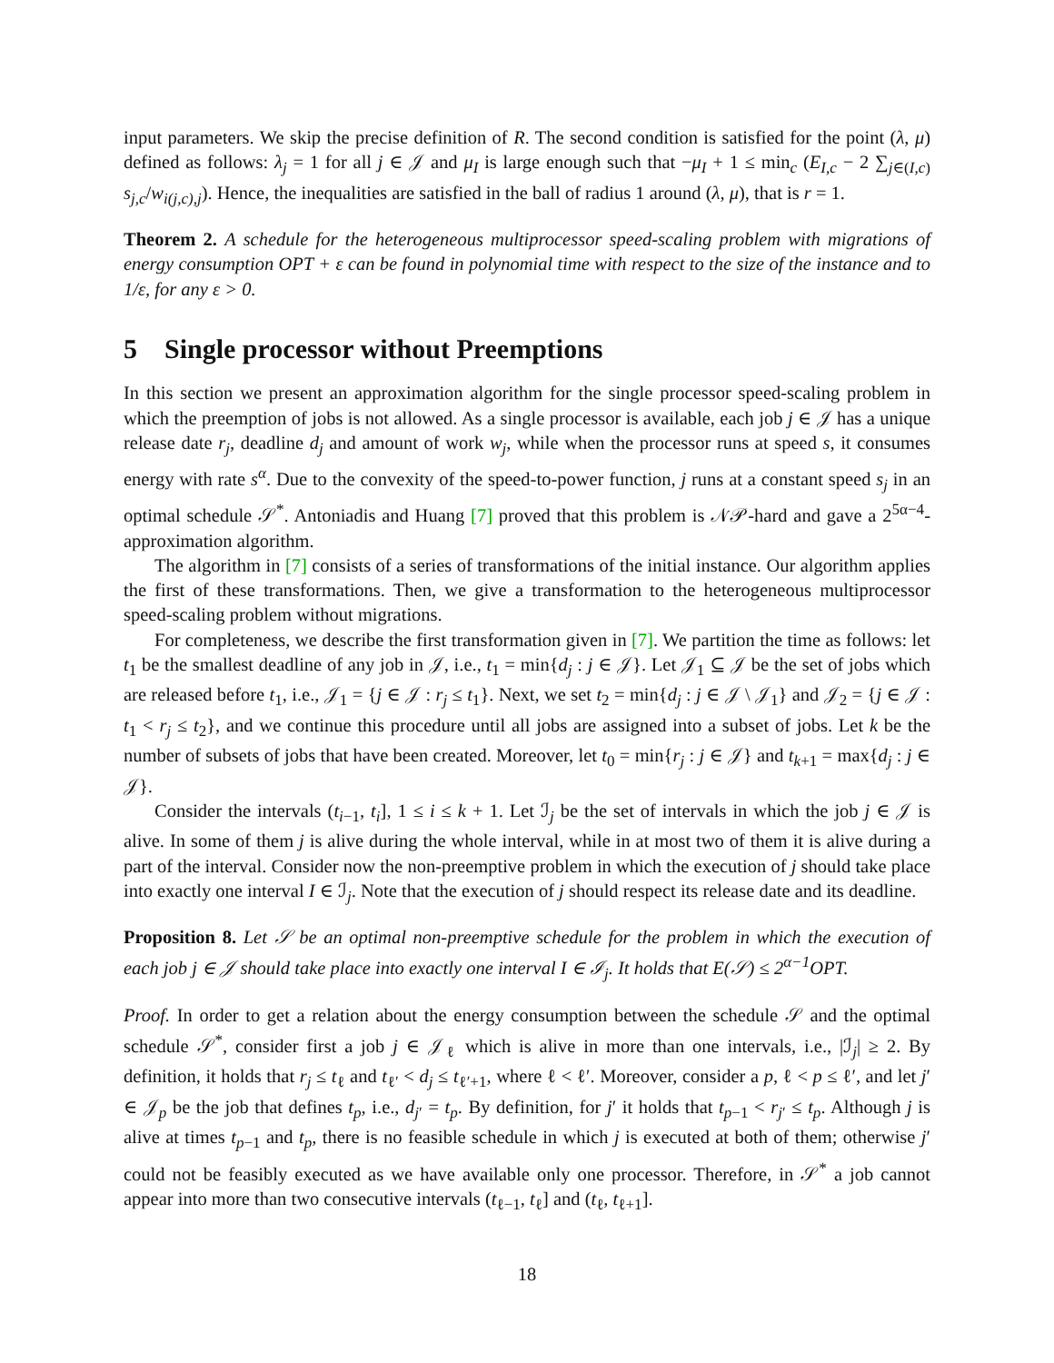input parameters. We skip the precise definition of R. The second condition is satisfied for the point (λ, μ) defined as follows: λ<sub>j</sub> = 1 for all j ∈ 𝒥 and μ<sub>I</sub> is large enough such that −μ<sub>I</sub> + 1 ≤ min<sub>c</sub> (E<sub>I,c</sub> − 2 ∑<sub>j∈(I,c)</sub> s<sub>j,c</sub>/w<sub>i(j,c),j</sub>). Hence, the inequalities are satisfied in the ball of radius 1 around (λ, μ), that is r = 1.
Theorem 2. A schedule for the heterogeneous multiprocessor speed-scaling problem with migrations of energy consumption OPT + ε can be found in polynomial time with respect to the size of the instance and to 1/ε, for any ε > 0.
5 Single processor without Preemptions
In this section we present an approximation algorithm for the single processor speed-scaling problem in which the preemption of jobs is not allowed. As a single processor is available, each job j ∈ 𝒥 has a unique release date r<sub>j</sub>, deadline d<sub>j</sub> and amount of work w<sub>j</sub>, while when the processor runs at speed s, it consumes energy with rate s<sup>α</sup>. Due to the convexity of the speed-to-power function, j runs at a constant speed s<sub>j</sub> in an optimal schedule 𝒮<sup>*</sup>. Antoniadis and Huang [7] proved that this problem is 𝒩𝒫-hard and gave a 2<sup>5α−4</sup>-approximation algorithm.
The algorithm in [7] consists of a series of transformations of the initial instance. Our algorithm applies the first of these transformations. Then, we give a transformation to the heterogeneous multiprocessor speed-scaling problem without migrations.
For completeness, we describe the first transformation given in [7]. We partition the time as follows: let t<sub>1</sub> be the smallest deadline of any job in 𝒥, i.e., t<sub>1</sub> = min{d<sub>j</sub> : j ∈ 𝒥}. Let 𝒥<sub>1</sub> ⊆ 𝒥 be the set of jobs which are released before t<sub>1</sub>, i.e., 𝒥<sub>1</sub> = {j ∈ 𝒥 : r<sub>j</sub> ≤ t<sub>1</sub>}. Next, we set t<sub>2</sub> = min{d<sub>j</sub> : j ∈ 𝒥 \ 𝒥<sub>1</sub>} and 𝒥<sub>2</sub> = {j ∈ 𝒥 : t<sub>1</sub> < r<sub>j</sub> ≤ t<sub>2</sub>}, and we continue this procedure until all jobs are assigned into a subset of jobs. Let k be the number of subsets of jobs that have been created. Moreover, let t<sub>0</sub> = min{r<sub>j</sub> : j ∈ 𝒥} and t<sub>k+1</sub> = max{d<sub>j</sub> : j ∈ 𝒥}.
Consider the intervals (t<sub>i−1</sub>, t<sub>i</sub>], 1 ≤ i ≤ k + 1. Let ℐ<sub>j</sub> be the set of intervals in which the job j ∈ 𝒥 is alive. In some of them j is alive during the whole interval, while in at most two of them it is alive during a part of the interval. Consider now the non-preemptive problem in which the execution of j should take place into exactly one interval I ∈ ℐ<sub>j</sub>. Note that the execution of j should respect its release date and its deadline.
Proposition 8. Let 𝒮 be an optimal non-preemptive schedule for the problem in which the execution of each job j ∈ 𝒥 should take place into exactly one interval I ∈ ℐ<sub>j</sub>. It holds that E(𝒮) ≤ 2<sup>α−1</sup>OPT.
Proof. In order to get a relation about the energy consumption between the schedule 𝒮 and the optimal schedule 𝒮<sup>*</sup>, consider first a job j ∈ 𝒥<sub>ℓ</sub> which is alive in more than one intervals, i.e., |ℐ<sub>j</sub>| ≥ 2. By definition, it holds that r<sub>j</sub> ≤ t<sub>ℓ</sub> and t<sub>ℓ′</sub> < d<sub>j</sub> ≤ t<sub>ℓ′+1</sub>, where ℓ < ℓ′. Moreover, consider a p, ℓ < p ≤ ℓ′, and let j′ ∈ 𝒥<sub>p</sub> be the job that defines t<sub>p</sub>, i.e., d<sub>j′</sub> = t<sub>p</sub>. By definition, for j′ it holds that t<sub>p−1</sub> < r<sub>j′</sub> ≤ t<sub>p</sub>. Although j is alive at times t<sub>p−1</sub> and t<sub>p</sub>, there is no feasible schedule in which j is executed at both of them; otherwise j′ could not be feasibly executed as we have available only one processor. Therefore, in 𝒮<sup>*</sup> a job cannot appear into more than two consecutive intervals (t<sub>ℓ−1</sub>, t<sub>ℓ</sub>] and (t<sub>ℓ</sub>, t<sub>ℓ+1</sub>].
18